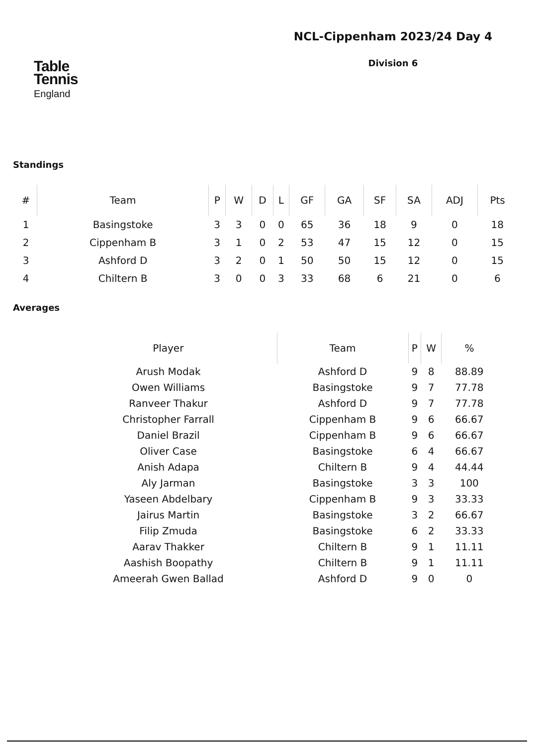Table
Tennis
England
NCL-Cippenham 2023/24 Day 4
Division 6
Standings
| # | Team | P | W | D | L | GF | GA | SF | SA | ADJ | Pts |
| --- | --- | --- | --- | --- | --- | --- | --- | --- | --- | --- | --- |
| 1 | Basingstoke | 3 | 3 | 0 | 0 | 65 | 36 | 18 | 9 | 0 | 18 |
| 2 | Cippenham B | 3 | 1 | 0 | 2 | 53 | 47 | 15 | 12 | 0 | 15 |
| 3 | Ashford D | 3 | 2 | 0 | 1 | 50 | 50 | 15 | 12 | 0 | 15 |
| 4 | Chiltern B | 3 | 0 | 0 | 3 | 33 | 68 | 6 | 21 | 0 | 6 |
Averages
| Player | Team | P | W | % |
| --- | --- | --- | --- | --- |
| Arush Modak | Ashford D | 9 | 8 | 88.89 |
| Owen Williams | Basingstoke | 9 | 7 | 77.78 |
| Ranveer Thakur | Ashford D | 9 | 7 | 77.78 |
| Christopher Farrall | Cippenham B | 9 | 6 | 66.67 |
| Daniel Brazil | Cippenham B | 9 | 6 | 66.67 |
| Oliver Case | Basingstoke | 6 | 4 | 66.67 |
| Anish Adapa | Chiltern B | 9 | 4 | 44.44 |
| Aly Jarman | Basingstoke | 3 | 3 | 100 |
| Yaseen Abdelbary | Cippenham B | 9 | 3 | 33.33 |
| Jairus Martin | Basingstoke | 3 | 2 | 66.67 |
| Filip Zmuda | Basingstoke | 6 | 2 | 33.33 |
| Aarav Thakker | Chiltern B | 9 | 1 | 11.11 |
| Aashish Boopathy | Chiltern B | 9 | 1 | 11.11 |
| Ameerah Gwen Ballad | Ashford D | 9 | 0 | 0 |